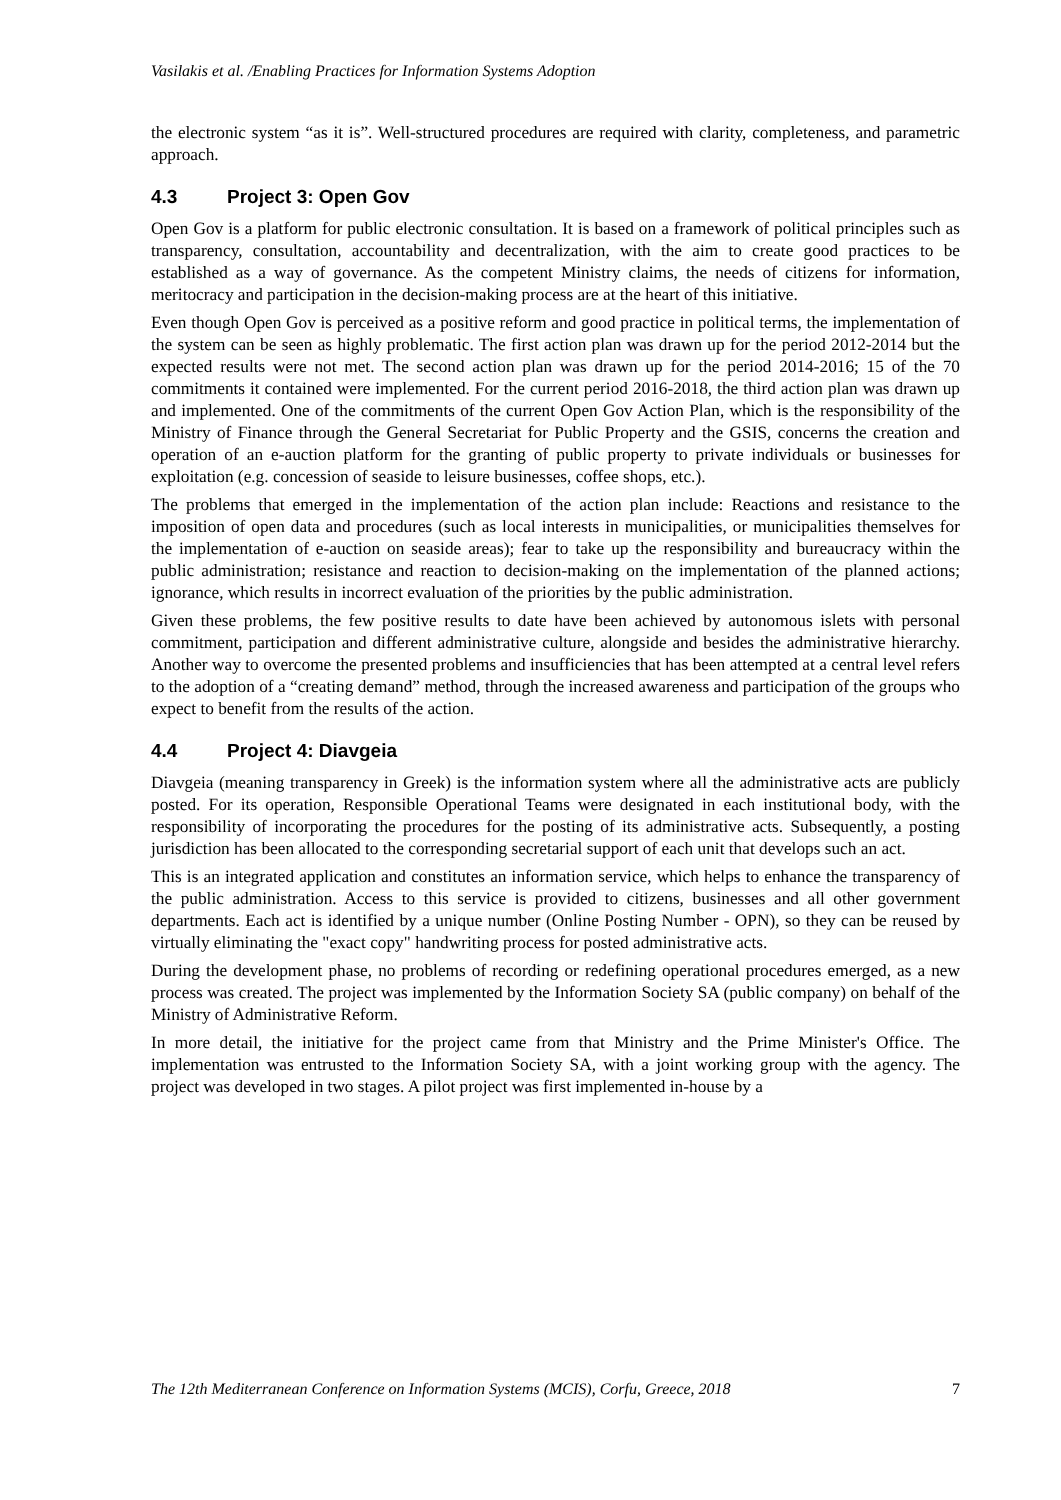Vasilakis et al. /Enabling Practices for Information Systems Adoption
the electronic system “as it is”. Well-structured procedures are required with clarity, completeness, and parametric approach.
4.3 Project 3: Open Gov
Open Gov is a platform for public electronic consultation. It is based on a framework of political principles such as transparency, consultation, accountability and decentralization, with the aim to create good practices to be established as a way of governance. As the competent Ministry claims, the needs of citizens for information, meritocracy and participation in the decision-making process are at the heart of this initiative.
Even though Open Gov is perceived as a positive reform and good practice in political terms, the implementation of the system can be seen as highly problematic. The first action plan was drawn up for the period 2012-2014 but the expected results were not met. The second action plan was drawn up for the period 2014-2016; 15 of the 70 commitments it contained were implemented. For the current period 2016-2018, the third action plan was drawn up and implemented. One of the commitments of the current Open Gov Action Plan, which is the responsibility of the Ministry of Finance through the General Secretariat for Public Property and the GSIS, concerns the creation and operation of an e-auction platform for the granting of public property to private individuals or businesses for exploitation (e.g. concession of seaside to leisure businesses, coffee shops, etc.).
The problems that emerged in the implementation of the action plan include: Reactions and resistance to the imposition of open data and procedures (such as local interests in municipalities, or municipalities themselves for the implementation of e-auction on seaside areas); fear to take up the responsibility and bureaucracy within the public administration; resistance and reaction to decision-making on the implementation of the planned actions; ignorance, which results in incorrect evaluation of the priorities by the public administration.
Given these problems, the few positive results to date have been achieved by autonomous islets with personal commitment, participation and different administrative culture, alongside and besides the administrative hierarchy. Another way to overcome the presented problems and insufficiencies that has been attempted at a central level refers to the adoption of a “creating demand” method, through the increased awareness and participation of the groups who expect to benefit from the results of the action.
4.4 Project 4: Diavgeia
Diavgeia (meaning transparency in Greek) is the information system where all the administrative acts are publicly posted. For its operation, Responsible Operational Teams were designated in each institutional body, with the responsibility of incorporating the procedures for the posting of its administrative acts. Subsequently, a posting jurisdiction has been allocated to the corresponding secretarial support of each unit that develops such an act.
This is an integrated application and constitutes an information service, which helps to enhance the transparency of the public administration. Access to this service is provided to citizens, businesses and all other government departments. Each act is identified by a unique number (Online Posting Number - OPN), so they can be reused by virtually eliminating the "exact copy" handwriting process for posted administrative acts.
During the development phase, no problems of recording or redefining operational procedures emerged, as a new process was created. The project was implemented by the Information Society SA (public company) on behalf of the Ministry of Administrative Reform.
In more detail, the initiative for the project came from that Ministry and the Prime Minister's Office. The implementation was entrusted to the Information Society SA, with a joint working group with the agency. The project was developed in two stages. A pilot project was first implemented in-house by a
The 12th Mediterranean Conference on Information Systems (MCIS), Corfu, Greece, 2018 7